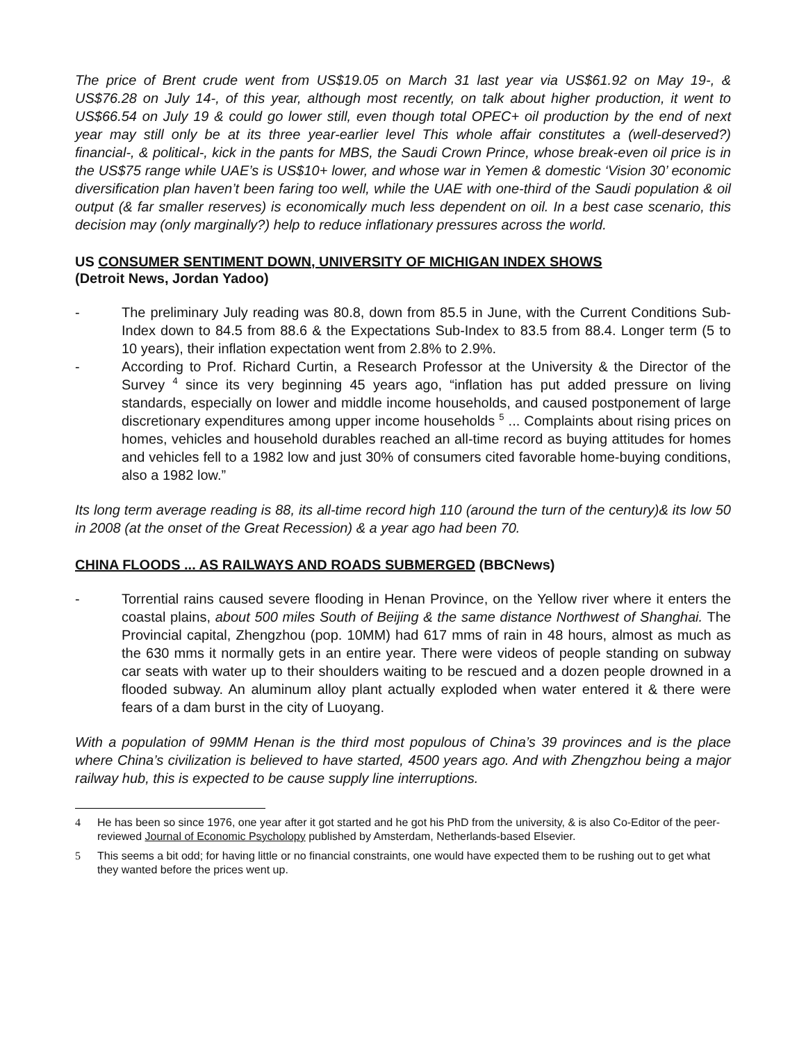The price of Brent crude went from US$19.05 on March 31 last year via US$61.92 on May 19-, & US$76.28 on July 14-, of this year, although most recently, on talk about higher production, it went to US$66.54 on July 19 & could go lower still, even though total OPEC+ oil production by the end of next year may still only be at its three year-earlier level This whole affair constitutes a (well-deserved?) financial-, & political-, kick in the pants for MBS, the Saudi Crown Prince, whose break-even oil price is in the US$75 range while UAE’s is US$10+ lower, and whose war in Yemen & domestic ‘Vision 30’ economic diversification plan haven’t been faring too well, while the UAE with one-third of the Saudi population & oil output (& far smaller reserves) is economically much less dependent on oil. In a best case scenario, this decision may (only marginally?) help to reduce inflationary pressures across the world.
US CONSUMER SENTIMENT DOWN, UNIVERSITY OF MICHIGAN INDEX SHOWS
(Detroit News, Jordan Yadoo)
- The preliminary July reading was 80.8, down from 85.5 in June, with the Current Conditions Sub-Index down to 84.5 from 88.6 & the Expectations Sub-Index to 83.5 from 88.4. Longer term (5 to 10 years), their inflation expectation went from 2.8% to 2.9%.
- According to Prof. Richard Curtin, a Research Professor at the University & the Director of the Survey <sup>4</sup> since its very beginning 45 years ago, “inflation has put added pressure on living standards, especially on lower and middle income households, and caused postponement of large discretionary expenditures among upper income households <sup>5</sup> ... Complaints about rising prices on homes, vehicles and household durables reached an all-time record as buying attitudes for homes and vehicles fell to a 1982 low and just 30% of consumers cited favorable home-buying conditions, also a 1982 low.”
Its long term average reading is 88, its all-time record high 110 (around the turn of the century)& its low 50 in 2008 (at the onset of the Great Recession) & a year ago had been 70.
CHINA FLOODS ... AS RAILWAYS AND ROADS SUBMERGED (BBCNews)
- Torrential rains caused severe flooding in Henan Province, on the Yellow river where it enters the coastal plains, about 500 miles South of Beijing & the same distance Northwest of Shanghai. The Provincial capital, Zhengzhou (pop. 10MM) had 617 mms of rain in 48 hours, almost as much as the 630 mms it normally gets in an entire year. There were videos of people standing on subway car seats with water up to their shoulders waiting to be rescued and a dozen people drowned in a flooded subway. An aluminum alloy plant actually exploded when water entered it & there were fears of a dam burst in the city of Luoyang.
With a population of 99MM Henan is the third most populous of China’s 39 provinces and is the place where China’s civilization is believed to have started, 4500 years ago. And with Zhengzhou being a major railway hub, this is expected to be cause supply line interruptions.
4 He has been so since 1976, one year after it got started and he got his PhD from the university, & is also Co-Editor of the peer-reviewed Journal of Economic Psycholopy published by Amsterdam, Netherlands-based Elsevier.
5 This seems a bit odd; for having little or no financial constraints, one would have expected them to be rushing out to get what they wanted before the prices went up.